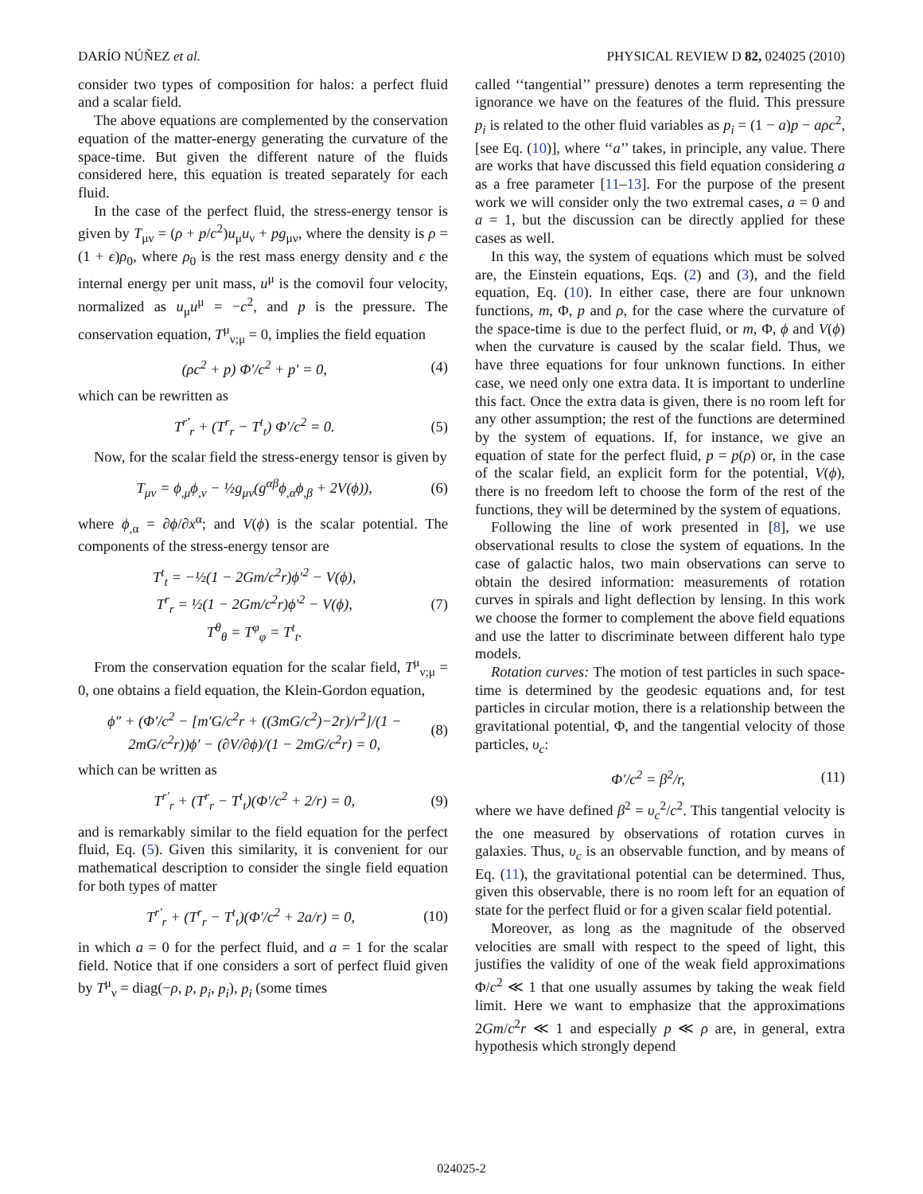DARÍO NÚÑEZ et al. PHYSICAL REVIEW D 82, 024025 (2010)
consider two types of composition for halos: a perfect fluid and a scalar field.
The above equations are complemented by the conservation equation of the matter-energy generating the curvature of the space-time. But given the different nature of the fluids considered here, this equation is treated separately for each fluid.
In the case of the perfect fluid, the stress-energy tensor is given by T<sub>μν</sub> = (ρ + p/c<sup>2</sup>)u<sub>μ</sub>u<sub>ν</sub> + pg<sub>μν</sub>, where the density is ρ = (1 + ϵ)ρ<sub>0</sub>, where ρ<sub>0</sub> is the rest mass energy density and ϵ the internal energy per unit mass, u<sup>μ</sup> is the comovil four velocity, normalized as u<sub>μ</sub>u<sup>μ</sup> = −c<sup>2</sup>, and p is the pressure. The conservation equation, T<sup>μ</sup><sub>ν;μ</sub> = 0, implies the field equation
(ρc<sup>2</sup> + p) Φ′/c<sup>2</sup> + p′ = 0, (4)
which can be rewritten as
T<sup>r′</sup><sub>r</sub> + (T<sup>r</sup><sub>r</sub> − T<sup>t</sup><sub>t</sub>) Φ′/c<sup>2</sup> = 0. (5)
Now, for the scalar field the stress-energy tensor is given by
T<sub>μν</sub> = ϕ<sub>,μ</sub>ϕ<sub>,ν</sub> − ½g<sub>μν</sub>(g<sup>αβ</sup>ϕ<sub>,α</sub>ϕ<sub>,β</sub> + 2V(ϕ)), (6)
where ϕ<sub>,α</sub> = ∂ϕ/∂x<sup>α</sup>; and V(ϕ) is the scalar potential. The components of the stress-energy tensor are
T<sup>t</sup><sub>t</sub> = −½(1 − 2Gm/c<sup>2</sup>r)ϕ′<sup>2</sup> − V(ϕ),
T<sup>r</sup><sub>r</sub> = ½(1 − 2Gm/c<sup>2</sup>r)ϕ′<sup>2</sup> − V(ϕ),
T<sup>θ</sup><sub>θ</sub> = T<sup>φ</sup><sub>φ</sub> = T<sup>t</sup><sub>t</sub>. (7)
From the conservation equation for the scalar field, T<sup>μ</sup><sub>ν;μ</sub> = 0, one obtains a field equation, the Klein-Gordon equation,
ϕ″ + (Φ′/c<sup>2</sup> − [m′G/c<sup>2</sup>r + ((3mG/c<sup>2</sup>)−2r)/r<sup>2</sup>]/(1 − 2mG/c<sup>2</sup>r))ϕ′ − (∂V/∂ϕ)/(1 − 2mG/c<sup>2</sup>r) = 0, (8)
which can be written as
T<sup>r′</sup><sub>r</sub> + (T<sup>r</sup><sub>r</sub> − T<sup>t</sup><sub>t</sub>)(Φ′/c<sup>2</sup> + 2/r) = 0, (9)
and is remarkably similar to the field equation for the perfect fluid, Eq. (5). Given this similarity, it is convenient for our mathematical description to consider the single field equation for both types of matter
T<sup>r′</sup><sub>r</sub> + (T<sup>r</sup><sub>r</sub> − T<sup>t</sup><sub>t</sub>)(Φ′/c<sup>2</sup> + 2a/r) = 0, (10)
in which a = 0 for the perfect fluid, and a = 1 for the scalar field. Notice that if one considers a sort of perfect fluid given by T<sup>μ</sup><sub>ν</sub> = diag(−ρ, p, p<sub>i</sub>, p<sub>i</sub>), p<sub>i</sub> (some times
called ‘‘tangential’’ pressure) denotes a term representing the ignorance we have on the features of the fluid. This pressure p<sub>i</sub> is related to the other fluid variables as p<sub>i</sub> = (1 − a)p − aρc<sup>2</sup>, [see Eq. (10)], where ‘‘a’’ takes, in principle, any value. There are works that have discussed this field equation considering a as a free parameter [11–13]. For the purpose of the present work we will consider only the two extremal cases, a = 0 and a = 1, but the discussion can be directly applied for these cases as well.
In this way, the system of equations which must be solved are, the Einstein equations, Eqs. (2) and (3), and the field equation, Eq. (10). In either case, there are four unknown functions, m, Φ, p and ρ, for the case where the curvature of the space-time is due to the perfect fluid, or m, Φ, ϕ and V(ϕ) when the curvature is caused by the scalar field. Thus, we have three equations for four unknown functions. In either case, we need only one extra data. It is important to underline this fact. Once the extra data is given, there is no room left for any other assumption; the rest of the functions are determined by the system of equations. If, for instance, we give an equation of state for the perfect fluid, p = p(ρ) or, in the case of the scalar field, an explicit form for the potential, V(ϕ), there is no freedom left to choose the form of the rest of the functions, they will be determined by the system of equations.
Following the line of work presented in [8], we use observational results to close the system of equations. In the case of galactic halos, two main observations can serve to obtain the desired information: measurements of rotation curves in spirals and light deflection by lensing. In this work we choose the former to complement the above field equations and use the latter to discriminate between different halo type models.
Rotation curves: The motion of test particles in such space-time is determined by the geodesic equations and, for test particles in circular motion, there is a relationship between the gravitational potential, Φ, and the tangential velocity of those particles, υ<sub>c</sub>:
Φ′/c<sup>2</sup> = β<sup>2</sup>/r, (11)
where we have defined β<sup>2</sup> = υ<sub>c</sub><sup>2</sup>/c<sup>2</sup>. This tangential velocity is the one measured by observations of rotation curves in galaxies. Thus, υ<sub>c</sub> is an observable function, and by means of Eq. (11), the gravitational potential can be determined. Thus, given this observable, there is no room left for an equation of state for the perfect fluid or for a given scalar field potential.
Moreover, as long as the magnitude of the observed velocities are small with respect to the speed of light, this justifies the validity of one of the weak field approximations Φ/c<sup>2</sup> ≪ 1 that one usually assumes by taking the weak field limit. Here we want to emphasize that the approximations 2Gm/c<sup>2</sup>r ≪ 1 and especially p ≪ ρ are, in general, extra hypothesis which strongly depend
024025-2